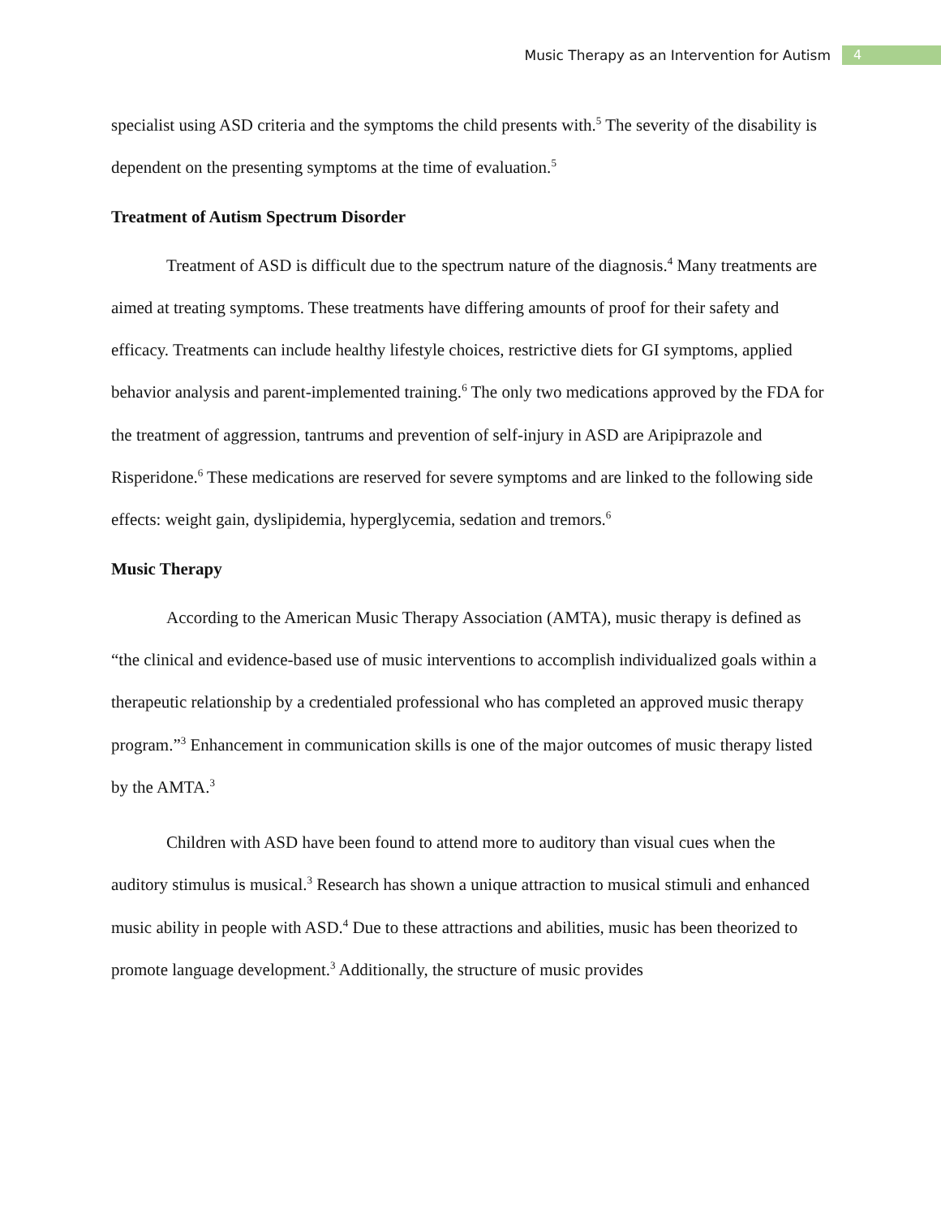Music Therapy as an Intervention for Autism 4
specialist using ASD criteria and the symptoms the child presents with.<sup>5</sup> The severity of the disability is dependent on the presenting symptoms at the time of evaluation.<sup>5</sup>
Treatment of Autism Spectrum Disorder
Treatment of ASD is difficult due to the spectrum nature of the diagnosis.<sup>4</sup> Many treatments are aimed at treating symptoms. These treatments have differing amounts of proof for their safety and efficacy. Treatments can include healthy lifestyle choices, restrictive diets for GI symptoms, applied behavior analysis and parent-implemented training.<sup>6</sup> The only two medications approved by the FDA for the treatment of aggression, tantrums and prevention of self-injury in ASD are Aripiprazole and Risperidone.<sup>6</sup> These medications are reserved for severe symptoms and are linked to the following side effects: weight gain, dyslipidemia, hyperglycemia, sedation and tremors.<sup>6</sup>
Music Therapy
According to the American Music Therapy Association (AMTA), music therapy is defined as “the clinical and evidence-based use of music interventions to accomplish individualized goals within a therapeutic relationship by a credentialed professional who has completed an approved music therapy program.”<sup>3</sup> Enhancement in communication skills is one of the major outcomes of music therapy listed by the AMTA.<sup>3</sup>
Children with ASD have been found to attend more to auditory than visual cues when the auditory stimulus is musical.<sup>3</sup> Research has shown a unique attraction to musical stimuli and enhanced music ability in people with ASD.<sup>4</sup> Due to these attractions and abilities, music has been theorized to promote language development.<sup>3</sup> Additionally, the structure of music provides